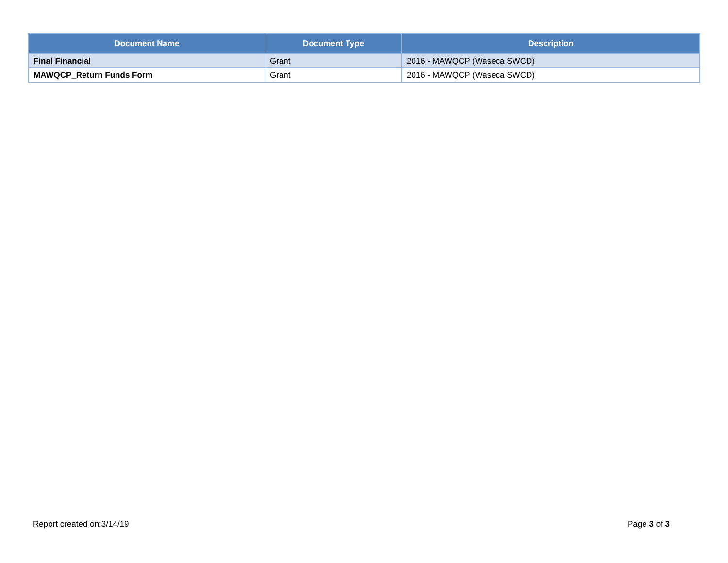| Document Name | Document Type | Description |
| --- | --- | --- |
| Final Financial | Grant | 2016 - MAWQCP (Waseca SWCD) |
| MAWQCP_Return Funds Form | Grant | 2016 - MAWQCP (Waseca SWCD) |
Report created on:3/14/19 Page 3 of 3